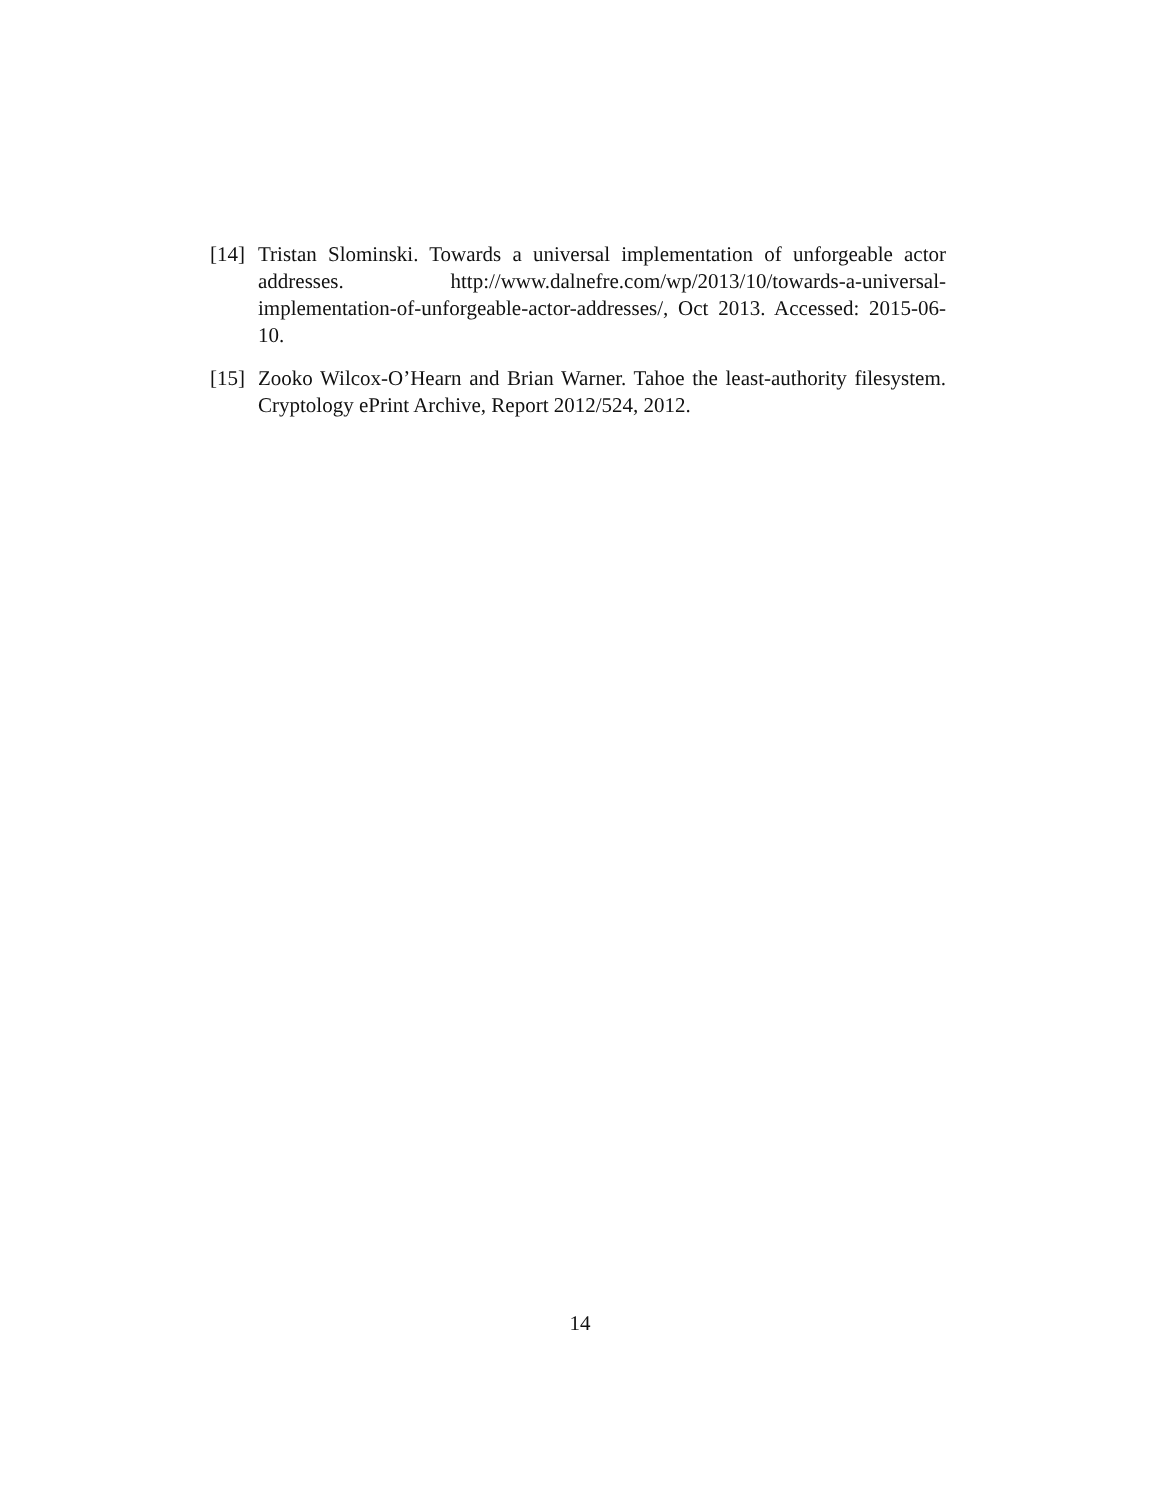[14] Tristan Slominski. Towards a universal implementation of unforgeable actor addresses. http://www.dalnefre.com/wp/2013/10/towards-a-universal-implementation-of-unforgeable-actor-addresses/, Oct 2013. Accessed: 2015-06-10.
[15] Zooko Wilcox-O’Hearn and Brian Warner. Tahoe the least-authority filesystem. Cryptology ePrint Archive, Report 2012/524, 2012.
14